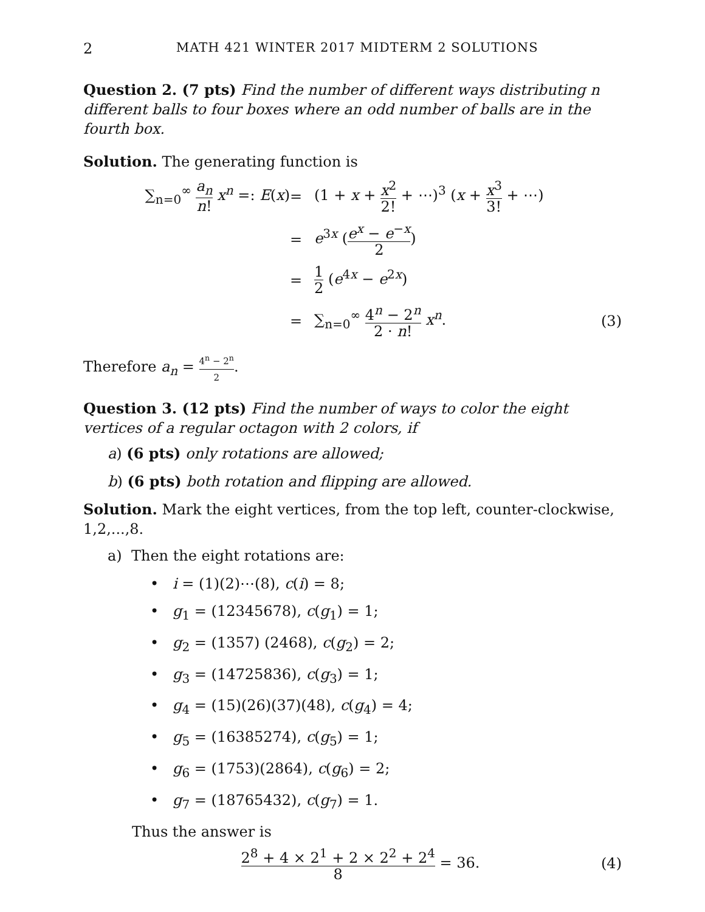2 MATH 421 WINTER 2017 MIDTERM 2 SOLUTIONS
Question 2. (7 pts) Find the number of different ways distributing n different balls to four boxes where an odd number of balls are in the fourth box.
Solution. The generating function is
∑<sub>n=0</sub><sup>∞</sup> a<sub>n</sub> n! x<sup>n</sup> =: E(x)
=
(1 + x + x<sup>2</sup> 2! + ⋯)<sup>3</sup> (x + x<sup>3</sup> 3! + ⋯)
=
e<sup>3x</sup> (e<sup>x</sup> − e<sup>−x</sup> 2)
=
1 2 (e<sup>4x</sup> − e<sup>2x</sup>)
=
∑<sub>n=0</sub><sup>∞</sup> 4<sup>n</sup> − 2<sup>n</sup> 2 · n! x<sup>n</sup>.
(3)
Therefore a<sub>n</sub> = 4<sup>n</sup> − 2<sup>n</sup> 2.
Question 3. (12 pts) Find the number of ways to color the eight vertices of a regular octagon with 2 colors, if
a) (6 pts) only rotations are allowed;
b) (6 pts) both rotation and flipping are allowed.
Solution. Mark the eight vertices, from the top left, counter-clockwise, 1,2,...,8.
a) Then the eight rotations are:
• i = (1)(2)⋯(8), c(i) = 8;
• g<sub>1</sub> = (12345678), c(g<sub>1</sub>) = 1;
• g<sub>2</sub> = (1357) (2468), c(g<sub>2</sub>) = 2;
• g<sub>3</sub> = (14725836), c(g<sub>3</sub>) = 1;
• g<sub>4</sub> = (15)(26)(37)(48), c(g<sub>4</sub>) = 4;
• g<sub>5</sub> = (16385274), c(g<sub>5</sub>) = 1;
• g<sub>6</sub> = (1753)(2864), c(g<sub>6</sub>) = 2;
• g<sub>7</sub> = (18765432), c(g<sub>7</sub>) = 1.
Thus the answer is
2<sup>8</sup> + 4 × 2<sup>1</sup> + 2 × 2<sup>2</sup> + 2<sup>4</sup> 8 = 36.
(4)